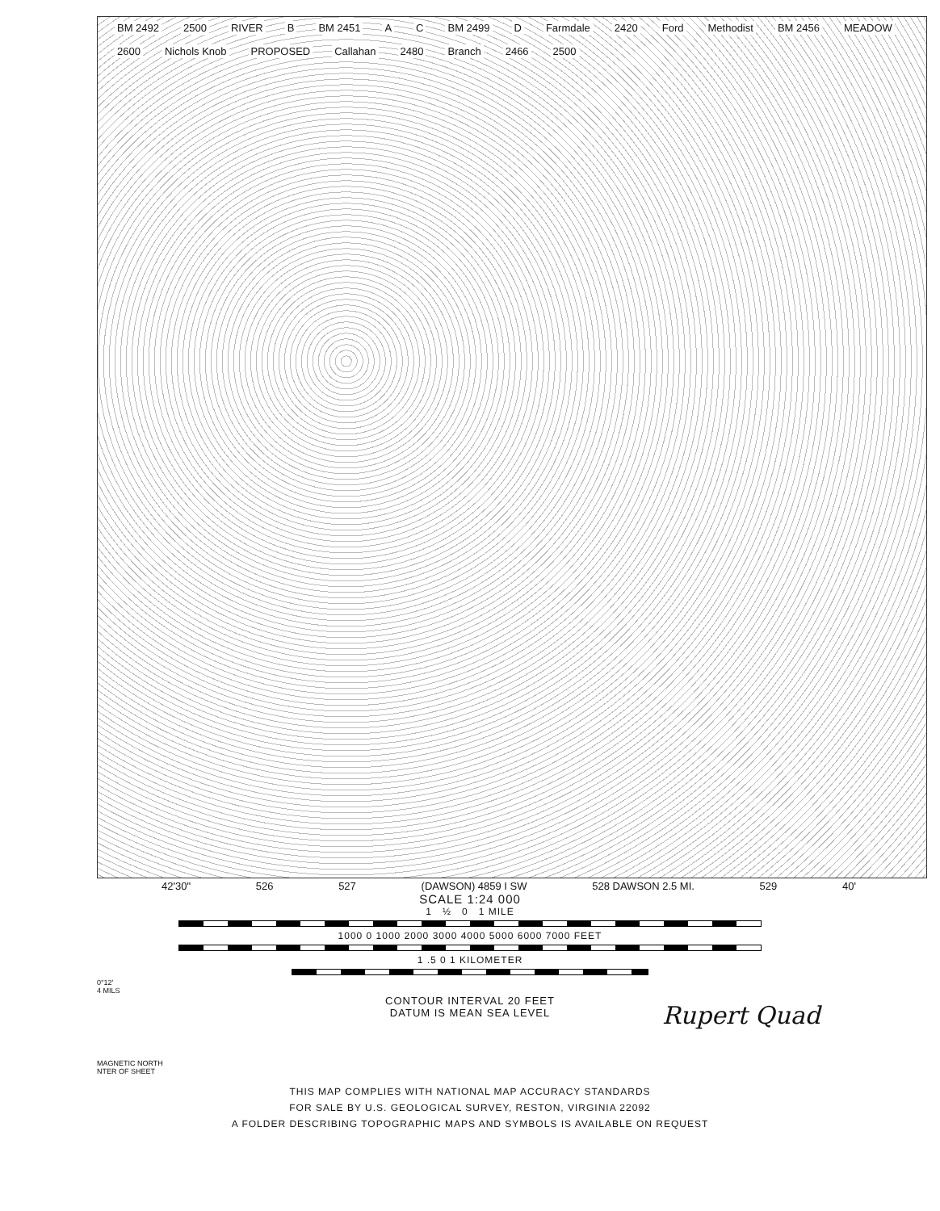BM 2492 2500 RIVER B BM 2451 A C BM 2499 D Farmdale 2420 Ford Methodist BM 2456 MEADOW 2600 Nichols Knob PROPOSED Callahan 2480 Branch 2466 2500
42'30" 526 527 (DAWSON) 4859 I SW 528 DAWSON 2.5 MI. 529 40'
SCALE 1:24 000
1 ½ 0 1 MILE
1000 0 1000 2000 3000 4000 5000 6000 7000 FEET
1 .5 0 1 KILOMETER
0°12′
4 MILS
CONTOUR INTERVAL 20 FEET
DATUM IS MEAN SEA LEVEL
Rupert Quad
MAGNETIC NORTH
NTER OF SHEET
THIS MAP COMPLIES WITH NATIONAL MAP ACCURACY STANDARDS
FOR SALE BY U.S. GEOLOGICAL SURVEY, RESTON, VIRGINIA 22092
A FOLDER DESCRIBING TOPOGRAPHIC MAPS AND SYMBOLS IS AVAILABLE ON REQUEST